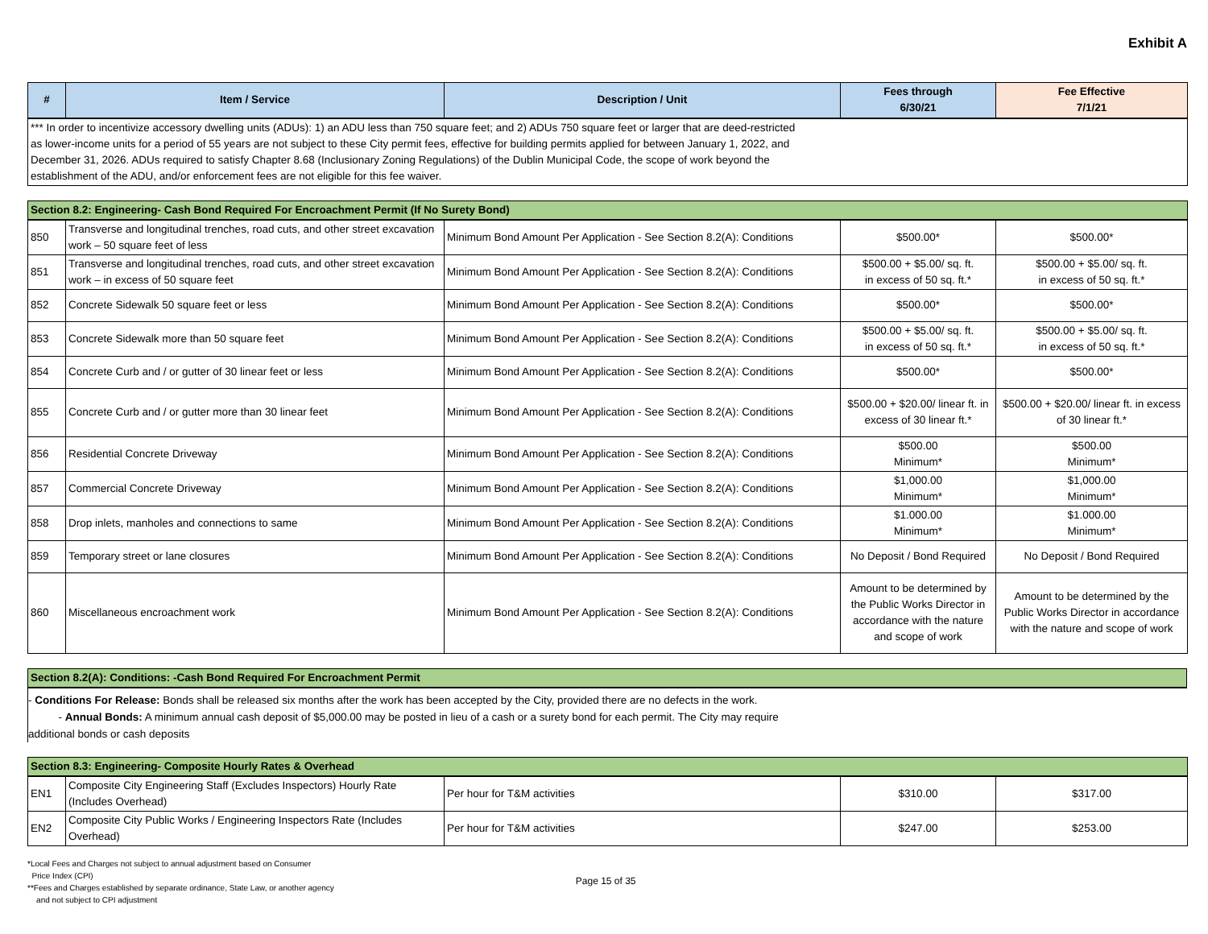Exhibit A
| # | Item / Service | Description / Unit | Fees through 6/30/21 | Fee Effective 7/1/21 |
| --- | --- | --- | --- | --- |
| *** In order to incentivize accessory dwelling units (ADUs): 1) an ADU less than 750 square feet; and 2) ADUs 750 square feet or larger that are deed-restricted as lower-income units for a period of 55 years are not subject to these City permit fees, effective for building permits applied for between January 1, 2022, and December 31, 2026. ADUs required to satisfy Chapter 8.68 (Inclusionary Zoning Regulations) of the Dublin Municipal Code, the scope of work beyond the establishment of the ADU, and/or enforcement fees are not eligible for this fee waiver. | | | | |
| Section 8.2: Engineering- Cash Bond Required For Encroachment Permit (If No Surety Bond) | | | | |
| 850 | Transverse and longitudinal trenches, road cuts, and other street excavation work – 50 square feet of less | Minimum Bond Amount Per Application - See Section 8.2(A): Conditions | $500.00* | $500.00* |
| 851 | Transverse and longitudinal trenches, road cuts, and other street excavation work – in excess of 50 square feet | Minimum Bond Amount Per Application - See Section 8.2(A): Conditions | $500.00 + $5.00/ sq. ft. in excess of 50 sq. ft.* | $500.00 + $5.00/ sq. ft. in excess of 50 sq. ft.* |
| 852 | Concrete Sidewalk 50 square feet or less | Minimum Bond Amount Per Application - See Section 8.2(A): Conditions | $500.00* | $500.00* |
| 853 | Concrete Sidewalk more than 50 square feet | Minimum Bond Amount Per Application - See Section 8.2(A): Conditions | $500.00 + $5.00/ sq. ft. in excess of 50 sq. ft.* | $500.00 + $5.00/ sq. ft. in excess of 50 sq. ft.* |
| 854 | Concrete Curb and / or gutter of 30 linear feet or less | Minimum Bond Amount Per Application - See Section 8.2(A): Conditions | $500.00* | $500.00* |
| 855 | Concrete Curb and / or gutter more than 30 linear feet | Minimum Bond Amount Per Application - See Section 8.2(A): Conditions | $500.00 + $20.00/ linear ft. in excess of 30 linear ft.* | $500.00 + $20.00/ linear ft. in excess of 30 linear ft.* |
| 856 | Residential Concrete Driveway | Minimum Bond Amount Per Application - See Section 8.2(A): Conditions | $500.00 Minimum* | $500.00 Minimum* |
| 857 | Commercial Concrete Driveway | Minimum Bond Amount Per Application - See Section 8.2(A): Conditions | $1,000.00 Minimum* | $1,000.00 Minimum* |
| 858 | Drop inlets, manholes and connections to same | Minimum Bond Amount Per Application - See Section 8.2(A): Conditions | $1.000.00 Minimum* | $1.000.00 Minimum* |
| 859 | Temporary street or lane closures | Minimum Bond Amount Per Application - See Section 8.2(A): Conditions | No Deposit / Bond Required | No Deposit / Bond Required |
| 860 | Miscellaneous encroachment work | Minimum Bond Amount Per Application - See Section 8.2(A): Conditions | Amount to be determined by the Public Works Director in accordance with the nature and scope of work | Amount to be determined by the Public Works Director in accordance with the nature and scope of work |
| Section 8.2(A): Conditions: -Cash Bond Required For Encroachment Permit |
- Conditions For Release: Bonds shall be released six months after the work has been accepted by the City, provided there are no defects in the work.
- Annual Bonds: A minimum annual cash deposit of $5,000.00 may be posted in lieu of a cash or a surety bond for each permit. The City may require
additional bonds or cash deposits
| Section 8.3: Engineering- Composite Hourly Rates & Overhead | | | | |
| EN1 | Composite City Engineering Staff (Excludes Inspectors) Hourly Rate (Includes Overhead) | Per hour for T&M activities | $310.00 | $317.00 |
| EN2 | Composite City Public Works / Engineering Inspectors Rate (Includes Overhead) | Per hour for T&M activities | $247.00 | $253.00 |
*Local Fees and Charges not subject to annual adjustment based on Consumer
Price Index (CPI)
**Fees and Charges established by separate ordinance, State Law, or another agency
and not subject to CPI adjustment
Page 15 of 35